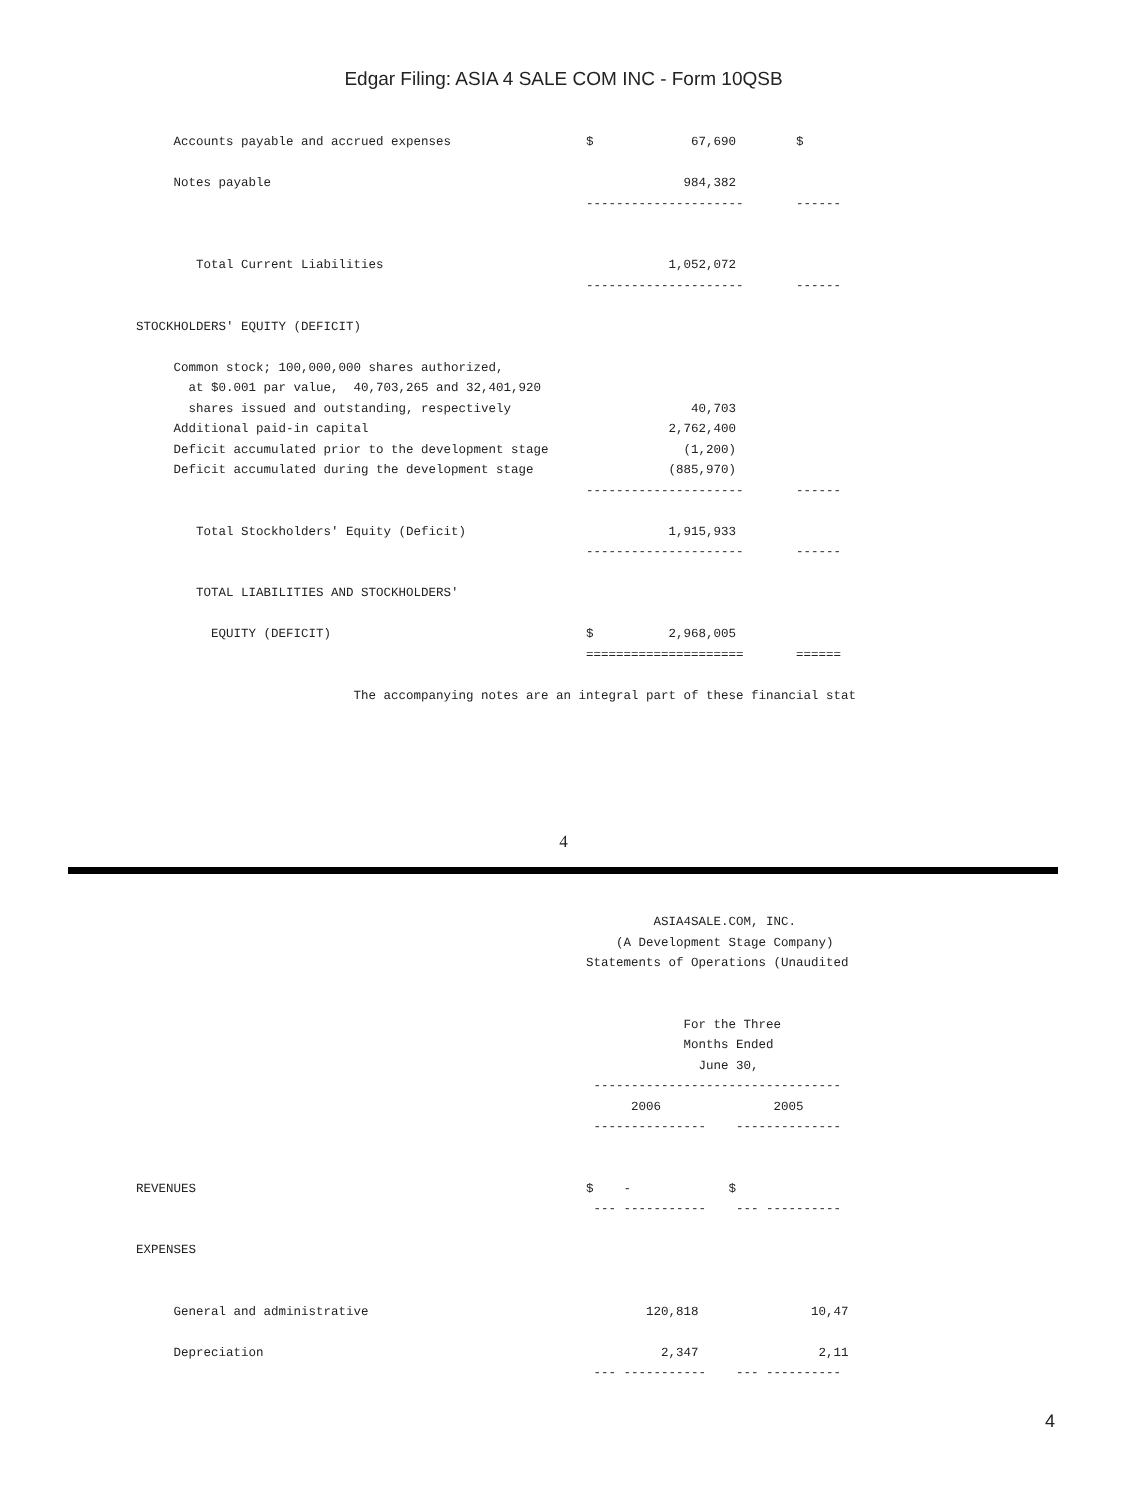Edgar Filing: ASIA 4 SALE COM INC - Form 10QSB
     Accounts payable and accrued expenses                  $             67,690        $

     Notes payable                                                       984,382
                                                            ---------------------       ------


        Total Current Liabilities                                      1,052,072
                                                            ---------------------       ------

STOCKHOLDERS' EQUITY (DEFICIT)

     Common stock; 100,000,000 shares authorized,
       at $0.001 par value,  40,703,265 and 32,401,920
       shares issued and outstanding, respectively                        40,703
     Additional paid-in capital                                        2,762,400
     Deficit accumulated prior to the development stage                  (1,200)
     Deficit accumulated during the development stage                  (885,970)
                                                            ---------------------       ------

        Total Stockholders' Equity (Deficit)                           1,915,933
                                                            ---------------------       ------

        TOTAL LIABILITIES AND STOCKHOLDERS'

          EQUITY (DEFICIT)                                  $          2,968,005
                                                            =====================       ======

                             The accompanying notes are an integral part of these financial stat
4
                                                                     ASIA4SALE.COM, INC.
                                                                (A Development Stage Company)
                                                            Statements of Operations (Unaudited


                                                                         For the Three
                                                                         Months Ended
                                                                           June 30,
                                                             ---------------------------------
                                                                  2006               2005
                                                             ---------------    --------------


REVENUES                                                    $    -             $
                                                             --- -----------    --- ----------

EXPENSES


     General and administrative                                     120,818               10,47

     Depreciation                                                     2,347                2,11
                                                             --- -----------    --- ----------
4